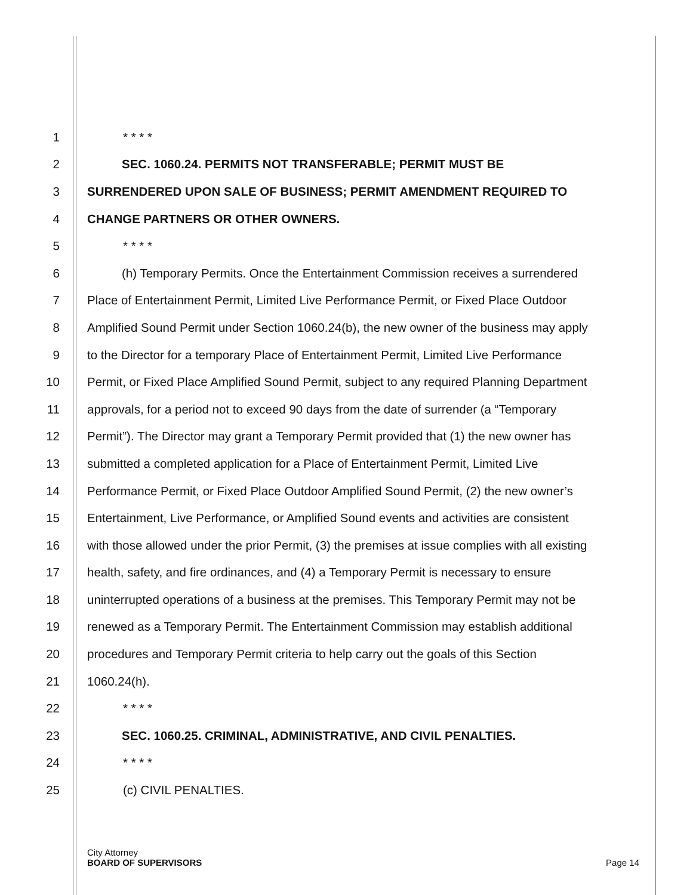1 * * * *
2 SEC. 1060.24. PERMITS NOT TRANSFERABLE; PERMIT MUST BE
3 SURRENDERED UPON SALE OF BUSINESS; PERMIT AMENDMENT REQUIRED TO
4 CHANGE PARTNERS OR OTHER OWNERS.
5 * * * *
6 (h) Temporary Permits. Once the Entertainment Commission receives a surrendered
7 Place of Entertainment Permit, Limited Live Performance Permit, or Fixed Place Outdoor
8 Amplified Sound Permit under Section 1060.24(b), the new owner of the business may apply
9 to the Director for a temporary Place of Entertainment Permit, Limited Live Performance
10 Permit, or Fixed Place Amplified Sound Permit, subject to any required Planning Department
11 approvals, for a period not to exceed 90 days from the date of surrender (a “Temporary
12 Permit”). The Director may grant a Temporary Permit provided that (1) the new owner has
13 submitted a completed application for a Place of Entertainment Permit, Limited Live
14 Performance Permit, or Fixed Place Outdoor Amplified Sound Permit, (2) the new owner’s
15 Entertainment, Live Performance, or Amplified Sound events and activities are consistent
16 with those allowed under the prior Permit, (3) the premises at issue complies with all existing
17 health, safety, and fire ordinances, and (4) a Temporary Permit is necessary to ensure
18 uninterrupted operations of a business at the premises. This Temporary Permit may not be
19 renewed as a Temporary Permit. The Entertainment Commission may establish additional
20 procedures and Temporary Permit criteria to help carry out the goals of this Section
21 1060.24(h).
22 * * * *
23 SEC. 1060.25. CRIMINAL, ADMINISTRATIVE, AND CIVIL PENALTIES.
24 * * * *
25 (c) CIVIL PENALTIES.
City Attorney
BOARD OF SUPERVISORS Page 14